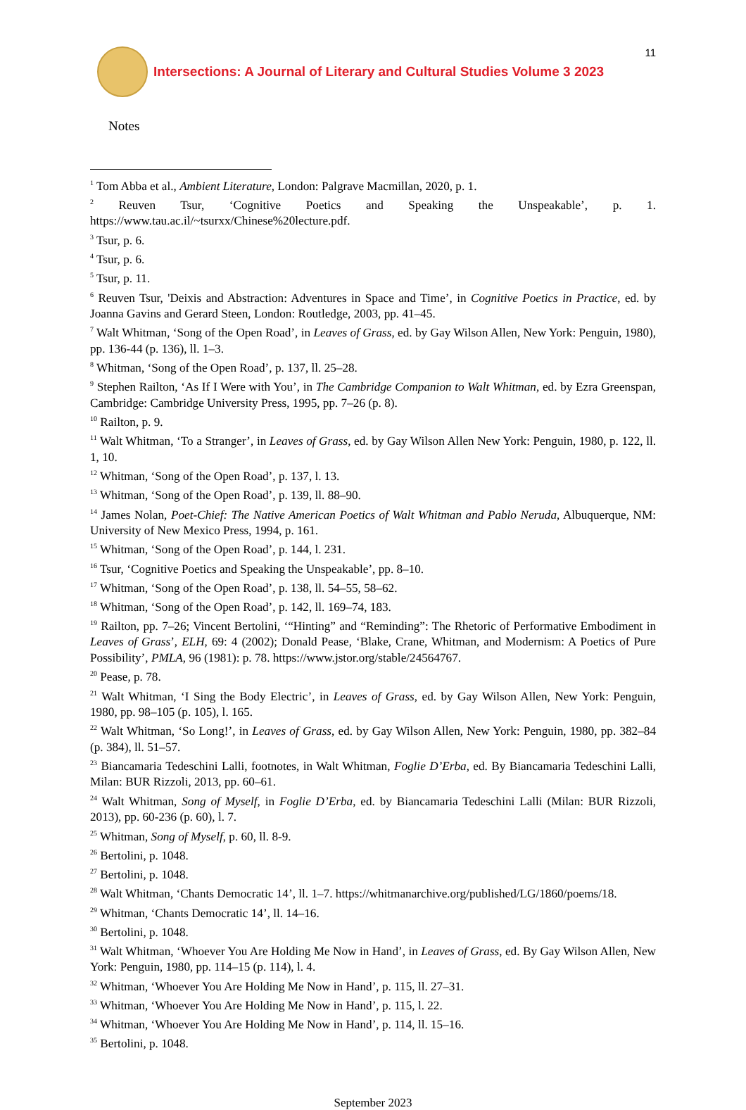Intersections: A Journal of Literary and Cultural Studies Volume 3 2023
11
Notes
<sup>1</sup> Tom Abba et al., Ambient Literature, London: Palgrave Macmillan, 2020, p. 1.
<sup>2</sup> Reuven Tsur, ‘Cognitive Poetics and Speaking the Unspeakable’, p. 1. https://www.tau.ac.il/~tsurxx/Chinese%20lecture.pdf.
<sup>3</sup> Tsur, p. 6.
<sup>4</sup> Tsur, p. 6.
<sup>5</sup> Tsur, p. 11.
<sup>6</sup> Reuven Tsur, 'Deixis and Abstraction: Adventures in Space and Time’, in Cognitive Poetics in Practice, ed. by Joanna Gavins and Gerard Steen, London: Routledge, 2003, pp. 41–45.
<sup>7</sup> Walt Whitman, ‘Song of the Open Road’, in Leaves of Grass, ed. by Gay Wilson Allen, New York: Penguin, 1980), pp. 136-44 (p. 136), ll. 1–3.
<sup>8</sup> Whitman, ‘Song of the Open Road’, p. 137, ll. 25–28.
<sup>9</sup> Stephen Railton, ‘As If I Were with You’, in The Cambridge Companion to Walt Whitman, ed. by Ezra Greenspan, Cambridge: Cambridge University Press, 1995, pp. 7–26 (p. 8).
<sup>10</sup> Railton, p. 9.
<sup>11</sup> Walt Whitman, ‘To a Stranger’, in Leaves of Grass, ed. by Gay Wilson Allen New York: Penguin, 1980, p. 122, ll. 1, 10.
<sup>12</sup> Whitman, ‘Song of the Open Road’, p. 137, l. 13.
<sup>13</sup> Whitman, ‘Song of the Open Road’, p. 139, ll. 88–90.
<sup>14</sup> James Nolan, Poet-Chief: The Native American Poetics of Walt Whitman and Pablo Neruda, Albuquerque, NM: University of New Mexico Press, 1994, p. 161.
<sup>15</sup> Whitman, ‘Song of the Open Road’, p. 144, l. 231.
<sup>16</sup> Tsur, ‘Cognitive Poetics and Speaking the Unspeakable’, pp. 8–10.
<sup>17</sup> Whitman, ‘Song of the Open Road’, p. 138, ll. 54–55, 58–62.
<sup>18</sup> Whitman, ‘Song of the Open Road’, p. 142, ll. 169–74, 183.
<sup>19</sup> Railton, pp. 7–26; Vincent Bertolini, ‘“Hinting” and “Reminding”: The Rhetoric of Performative Embodiment in Leaves of Grass’, ELH, 69: 4 (2002); Donald Pease, ‘Blake, Crane, Whitman, and Modernism: A Poetics of Pure Possibility’, PMLA, 96 (1981): p. 78. https://www.jstor.org/stable/24564767.
<sup>20</sup> Pease, p. 78.
<sup>21</sup> Walt Whitman, ‘I Sing the Body Electric’, in Leaves of Grass, ed. by Gay Wilson Allen, New York: Penguin, 1980, pp. 98–105 (p. 105), l. 165.
<sup>22</sup> Walt Whitman, ‘So Long!’, in Leaves of Grass, ed. by Gay Wilson Allen, New York: Penguin, 1980, pp. 382–84 (p. 384), ll. 51–57.
<sup>23</sup> Biancamaria Tedeschini Lalli, footnotes, in Walt Whitman, Foglie D’Erba, ed. By Biancamaria Tedeschini Lalli, Milan: BUR Rizzoli, 2013, pp. 60–61.
<sup>24</sup> Walt Whitman, Song of Myself, in Foglie D’Erba, ed. by Biancamaria Tedeschini Lalli (Milan: BUR Rizzoli, 2013), pp. 60-236 (p. 60), l. 7.
<sup>25</sup> Whitman, Song of Myself, p. 60, ll. 8-9.
<sup>26</sup> Bertolini, p. 1048.
<sup>27</sup> Bertolini, p. 1048.
<sup>28</sup> Walt Whitman, ‘Chants Democratic 14’, ll. 1–7. https://whitmanarchive.org/published/LG/1860/poems/18.
<sup>29</sup> Whitman, ‘Chants Democratic 14’, ll. 14–16.
<sup>30</sup> Bertolini, p. 1048.
<sup>31</sup> Walt Whitman, ‘Whoever You Are Holding Me Now in Hand’, in Leaves of Grass, ed. By Gay Wilson Allen, New York: Penguin, 1980, pp. 114–15 (p. 114), l. 4.
<sup>32</sup> Whitman, ‘Whoever You Are Holding Me Now in Hand’, p. 115, ll. 27–31.
<sup>33</sup> Whitman, ‘Whoever You Are Holding Me Now in Hand’, p. 115, l. 22.
<sup>34</sup> Whitman, ‘Whoever You Are Holding Me Now in Hand’, p. 114, ll. 15–16.
<sup>35</sup> Bertolini, p. 1048.
September 2023